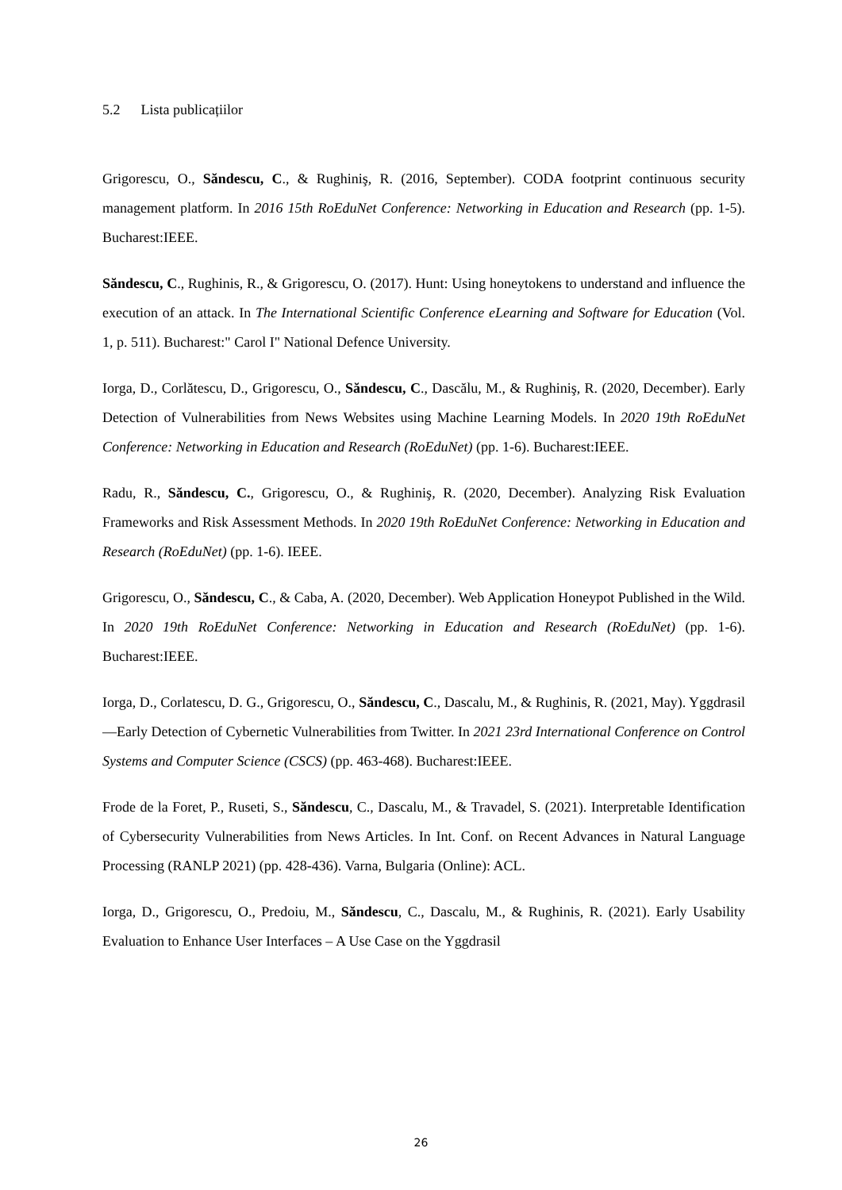5.2 Lista publicațiilor
Grigorescu, O., Săndescu, C., & Rughiniş, R. (2016, September). CODA footprint continuous security management platform. In 2016 15th RoEduNet Conference: Networking in Education and Research (pp. 1-5). Bucharest:IEEE.
Săndescu, C., Rughinis, R., & Grigorescu, O. (2017). Hunt: Using honeytokens to understand and influence the execution of an attack. In The International Scientific Conference eLearning and Software for Education (Vol. 1, p. 511). Bucharest:" Carol I" National Defence University.
Iorga, D., Corlătescu, D., Grigorescu, O., Săndescu, C., Dascălu, M., & Rughiniş, R. (2020, December). Early Detection of Vulnerabilities from News Websites using Machine Learning Models. In 2020 19th RoEduNet Conference: Networking in Education and Research (RoEduNet) (pp. 1-6). Bucharest:IEEE.
Radu, R., Săndescu, C., Grigorescu, O., & Rughiniş, R. (2020, December). Analyzing Risk Evaluation Frameworks and Risk Assessment Methods. In 2020 19th RoEduNet Conference: Networking in Education and Research (RoEduNet) (pp. 1-6). IEEE.
Grigorescu, O., Săndescu, C., & Caba, A. (2020, December). Web Application Honeypot Published in the Wild. In 2020 19th RoEduNet Conference: Networking in Education and Research (RoEduNet) (pp. 1-6). Bucharest:IEEE.
Iorga, D., Corlatescu, D. G., Grigorescu, O., Săndescu, C., Dascalu, M., & Rughinis, R. (2021, May). Yggdrasil—Early Detection of Cybernetic Vulnerabilities from Twitter. In 2021 23rd International Conference on Control Systems and Computer Science (CSCS) (pp. 463-468). Bucharest:IEEE.
Frode de la Foret, P., Ruseti, S., Săndescu, C., Dascalu, M., & Travadel, S. (2021). Interpretable Identification of Cybersecurity Vulnerabilities from News Articles. In Int. Conf. on Recent Advances in Natural Language Processing (RANLP 2021) (pp. 428-436). Varna, Bulgaria (Online): ACL.
Iorga, D., Grigorescu, O., Predoiu, M., Săndescu, C., Dascalu, M., & Rughinis, R. (2021). Early Usability Evaluation to Enhance User Interfaces – A Use Case on the Yggdrasil
26